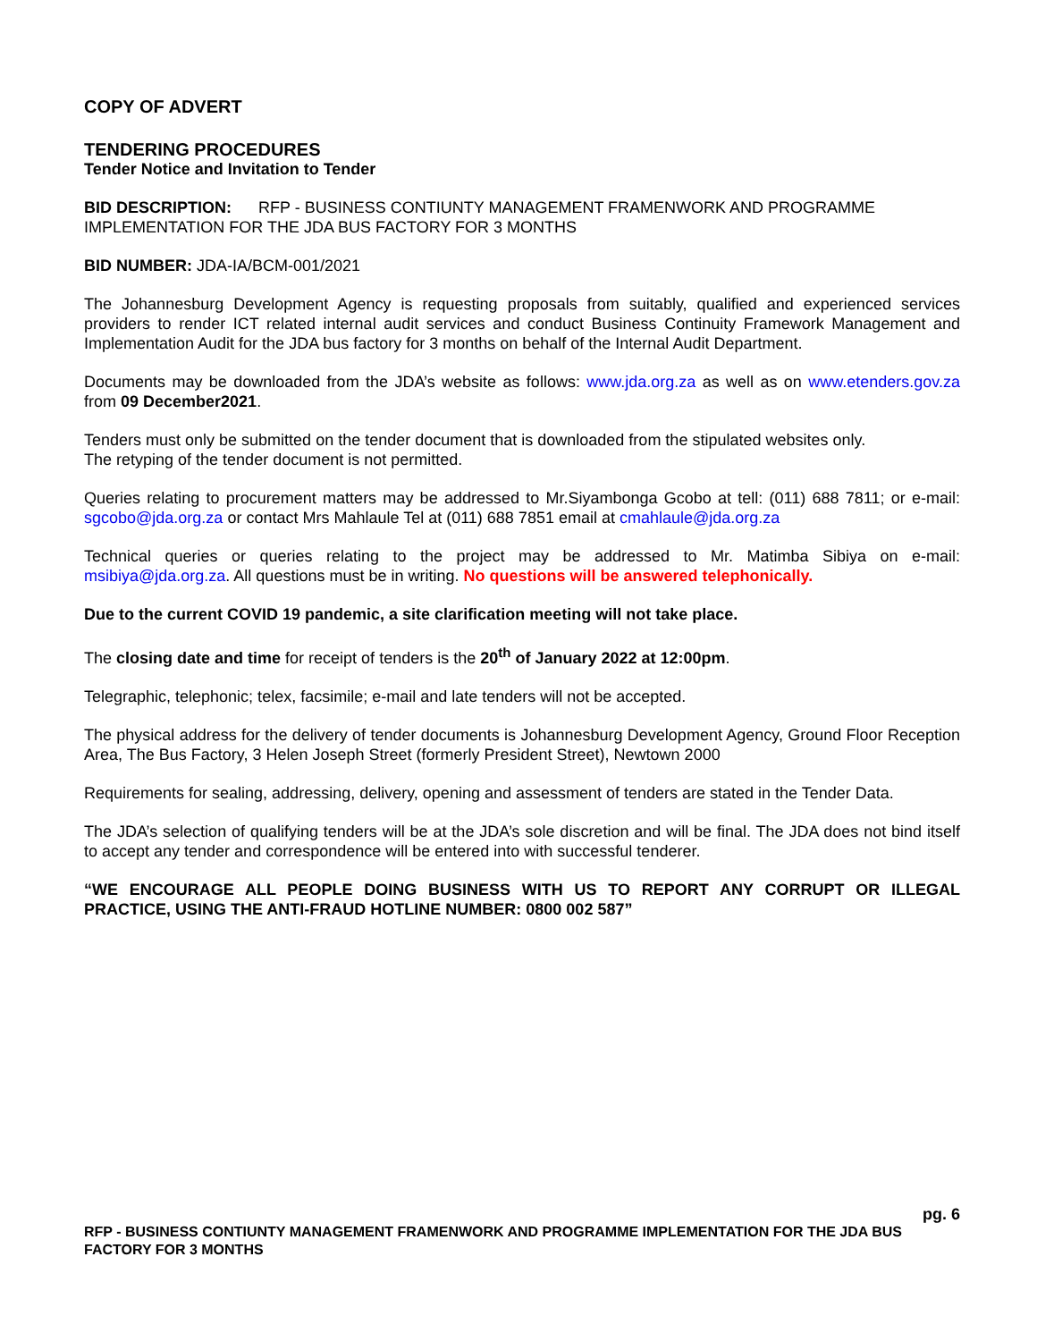COPY OF ADVERT
TENDERING PROCEDURES
Tender Notice and Invitation to Tender
BID DESCRIPTION: RFP - BUSINESS CONTIUNTY MANAGEMENT FRAMENWORK AND PROGRAMME IMPLEMENTATION FOR THE JDA BUS FACTORY FOR 3 MONTHS
BID NUMBER: JDA-IA/BCM-001/2021
The Johannesburg Development Agency is requesting proposals from suitably, qualified and experienced services providers to render ICT related internal audit services and conduct Business Continuity Framework Management and Implementation Audit for the JDA bus factory for 3 months on behalf of the Internal Audit Department.
Documents may be downloaded from the JDA’s website as follows: www.jda.org.za as well as on www.etenders.gov.za from 09 December2021.
Tenders must only be submitted on the tender document that is downloaded from the stipulated websites only.
The retyping of the tender document is not permitted.
Queries relating to procurement matters may be addressed to Mr.Siyambonga Gcobo at tell: (011) 688 7811; or e-mail: sgcobo@jda.org.za or contact Mrs Mahlaule Tel at (011) 688 7851 email at cmahlaule@jda.org.za
Technical queries or queries relating to the project may be addressed to Mr. Matimba Sibiya on e-mail: msibiya@jda.org.za. All questions must be in writing. No questions will be answered telephonically.
Due to the current COVID 19 pandemic, a site clarification meeting will not take place.
The closing date and time for receipt of tenders is the 20<sup>th</sup> of January 2022 at 12:00pm.
Telegraphic, telephonic; telex, facsimile; e-mail and late tenders will not be accepted.
The physical address for the delivery of tender documents is Johannesburg Development Agency, Ground Floor Reception Area, The Bus Factory, 3 Helen Joseph Street (formerly President Street), Newtown 2000
Requirements for sealing, addressing, delivery, opening and assessment of tenders are stated in the Tender Data.
The JDA’s selection of qualifying tenders will be at the JDA’s sole discretion and will be final. The JDA does not bind itself to accept any tender and correspondence will be entered into with successful tenderer.
“WE ENCOURAGE ALL PEOPLE DOING BUSINESS WITH US TO REPORT ANY CORRUPT OR ILLEGAL PRACTICE, USING THE ANTI-FRAUD HOTLINE NUMBER: 0800 002 587”
pg. 6
RFP - BUSINESS CONTIUNTY MANAGEMENT FRAMENWORK AND PROGRAMME IMPLEMENTATION FOR THE JDA BUS FACTORY FOR 3 MONTHS